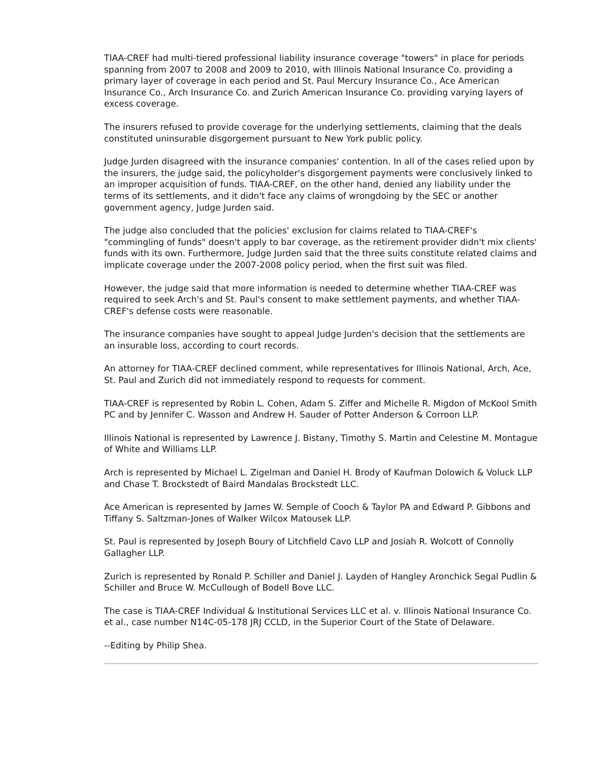TIAA-CREF had multi-tiered professional liability insurance coverage "towers" in place for periods spanning from 2007 to 2008 and 2009 to 2010, with Illinois National Insurance Co. providing a primary layer of coverage in each period and St. Paul Mercury Insurance Co., Ace American Insurance Co., Arch Insurance Co. and Zurich American Insurance Co. providing varying layers of excess coverage.
The insurers refused to provide coverage for the underlying settlements, claiming that the deals constituted uninsurable disgorgement pursuant to New York public policy.
Judge Jurden disagreed with the insurance companies' contention. In all of the cases relied upon by the insurers, the judge said, the policyholder's disgorgement payments were conclusively linked to an improper acquisition of funds. TIAA-CREF, on the other hand, denied any liability under the terms of its settlements, and it didn't face any claims of wrongdoing by the SEC or another government agency, Judge Jurden said.
The judge also concluded that the policies' exclusion for claims related to TIAA-CREF's "commingling of funds" doesn't apply to bar coverage, as the retirement provider didn't mix clients' funds with its own. Furthermore, Judge Jurden said that the three suits constitute related claims and implicate coverage under the 2007-2008 policy period, when the first suit was filed.
However, the judge said that more information is needed to determine whether TIAA-CREF was required to seek Arch's and St. Paul's consent to make settlement payments, and whether TIAA-CREF's defense costs were reasonable.
The insurance companies have sought to appeal Judge Jurden's decision that the settlements are an insurable loss, according to court records.
An attorney for TIAA-CREF declined comment, while representatives for Illinois National, Arch, Ace, St. Paul and Zurich did not immediately respond to requests for comment.
TIAA-CREF is represented by Robin L. Cohen, Adam S. Ziffer and Michelle R. Migdon of McKool Smith PC and by Jennifer C. Wasson and Andrew H. Sauder of Potter Anderson & Corroon LLP.
Illinois National is represented by Lawrence J. Bistany, Timothy S. Martin and Celestine M. Montague of White and Williams LLP.
Arch is represented by Michael L. Zigelman and Daniel H. Brody of Kaufman Dolowich & Voluck LLP and Chase T. Brockstedt of Baird Mandalas Brockstedt LLC.
Ace American is represented by James W. Semple of Cooch & Taylor PA and Edward P. Gibbons and Tiffany S. Saltzman-Jones of Walker Wilcox Matousek LLP.
St. Paul is represented by Joseph Boury of Litchfield Cavo LLP and Josiah R. Wolcott of Connolly Gallagher LLP.
Zurich is represented by Ronald P. Schiller and Daniel J. Layden of Hangley Aronchick Segal Pudlin & Schiller and Bruce W. McCullough of Bodell Bove LLC.
The case is TIAA-CREF Individual & Institutional Services LLC et al. v. Illinois National Insurance Co. et al., case number N14C-05-178 JRJ CCLD, in the Superior Court of the State of Delaware.
--Editing by Philip Shea.